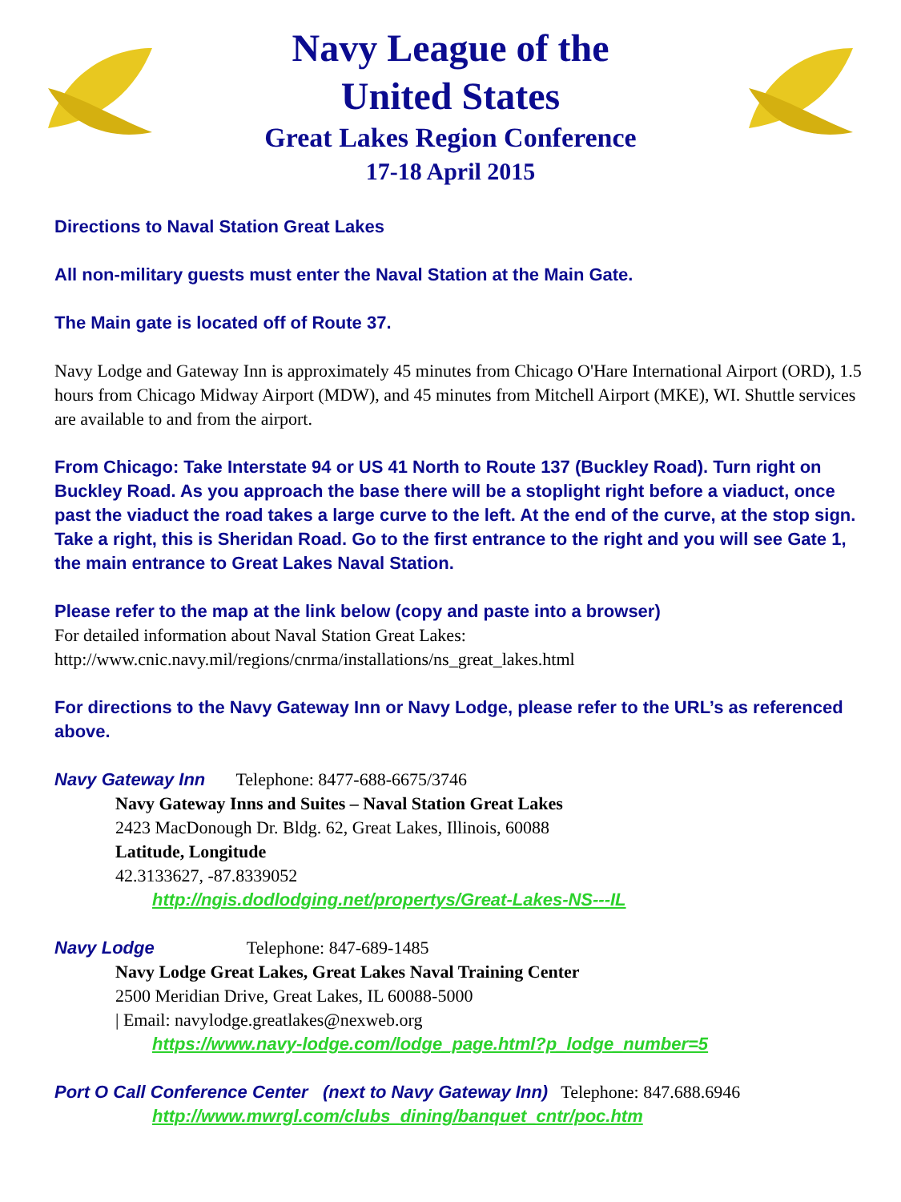Navy League of the
United States
Great Lakes Region Conference
17-18 April 2015
Directions to Naval Station Great Lakes
All non-military guests must enter the Naval Station at the Main Gate.
The Main gate is located off of Route 37.
Navy Lodge and Gateway Inn is approximately 45 minutes from Chicago O'Hare International Airport (ORD), 1.5 hours from Chicago Midway Airport (MDW), and 45 minutes from Mitchell Airport (MKE), WI. Shuttle services are available to and from the airport.
From Chicago: Take Interstate 94 or US 41 North to Route 137 (Buckley Road). Turn right on Buckley Road. As you approach the base there will be a stoplight right before a viaduct, once past the viaduct the road takes a large curve to the left. At the end of the curve, at the stop sign. Take a right, this is Sheridan Road. Go to the first entrance to the right and you will see Gate 1, the main entrance to Great Lakes Naval Station.
Please refer to the map at the link below (copy and paste into a browser)
For detailed information about Naval Station Great Lakes:
http://www.cnic.navy.mil/regions/cnrma/installations/ns_great_lakes.html
For directions to the Navy Gateway Inn or Navy Lodge, please refer to the URL’s as referenced above.
Navy Gateway Inn Telephone: 8477-688-6675/3746
Navy Gateway Inns and Suites – Naval Station Great Lakes
2423 MacDonough Dr. Bldg. 62, Great Lakes, Illinois, 60088
Latitude, Longitude
42.3133627, -87.8339052
http://ngis.dodlodging.net/propertys/Great-Lakes-NS---IL
Navy Lodge Telephone: 847-689-1485
Navy Lodge Great Lakes, Great Lakes Naval Training Center
2500 Meridian Drive, Great Lakes, IL 60088-5000
| Email: navylodge.greatlakes@nexweb.org
https://www.navy-lodge.com/lodge_page.html?p_lodge_number=5
Port O Call Conference Center (next to Navy Gateway Inn) Telephone: 847.688.6946
http://www.mwrgl.com/clubs_dining/banquet_cntr/poc.htm